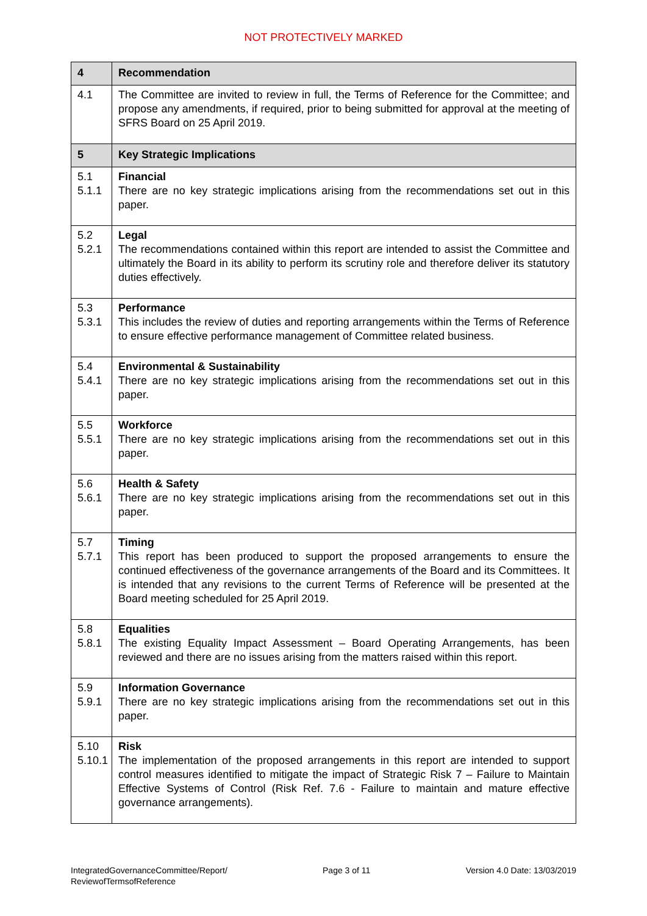NOT PROTECTIVELY MARKED
| 4 | Recommendation |
| --- | --- |
| 4.1 | The Committee are invited to review in full, the Terms of Reference for the Committee; and propose any amendments, if required, prior to being submitted for approval at the meeting of SFRS Board on 25 April 2019. |
| 5 | Key Strategic Implications |
| 5.1 5.1.1 | Financial There are no key strategic implications arising from the recommendations set out in this paper. |
| 5.2 5.2.1 | Legal The recommendations contained within this report are intended to assist the Committee and ultimately the Board in its ability to perform its scrutiny role and therefore deliver its statutory duties effectively. |
| 5.3 5.3.1 | Performance This includes the review of duties and reporting arrangements within the Terms of Reference to ensure effective performance management of Committee related business. |
| 5.4 5.4.1 | Environmental & Sustainability There are no key strategic implications arising from the recommendations set out in this paper. |
| 5.5 5.5.1 | Workforce There are no key strategic implications arising from the recommendations set out in this paper. |
| 5.6 5.6.1 | Health & Safety There are no key strategic implications arising from the recommendations set out in this paper. |
| 5.7 5.7.1 | Timing This report has been produced to support the proposed arrangements to ensure the continued effectiveness of the governance arrangements of the Board and its Committees. It is intended that any revisions to the current Terms of Reference will be presented at the Board meeting scheduled for 25 April 2019. |
| 5.8 5.8.1 | Equalities The existing Equality Impact Assessment – Board Operating Arrangements, has been reviewed and there are no issues arising from the matters raised within this report. |
| 5.9 5.9.1 | Information Governance There are no key strategic implications arising from the recommendations set out in this paper. |
| 5.10 5.10.1 | Risk The implementation of the proposed arrangements in this report are intended to support control measures identified to mitigate the impact of Strategic Risk 7 – Failure to Maintain Effective Systems of Control (Risk Ref. 7.6 - Failure to maintain and mature effective governance arrangements). |
IntegratedGovernanceCommittee/Report/
ReviewofTermsofReference
Page 3 of 11 Version 4.0 Date: 13/03/2019